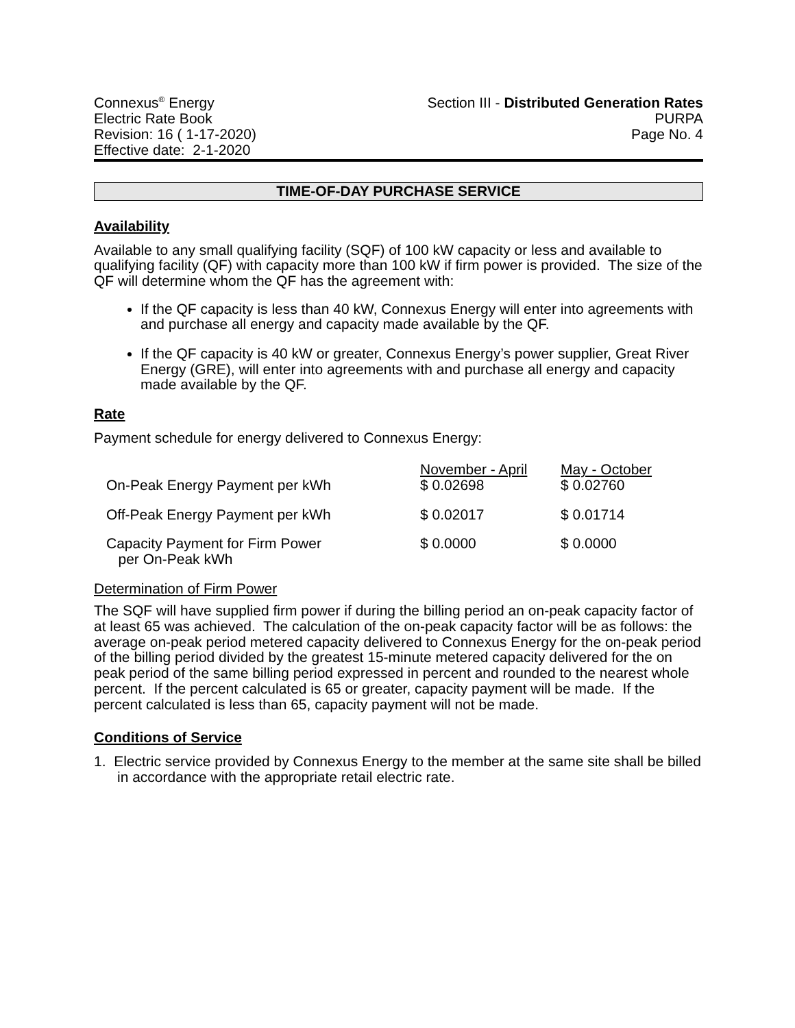Connexus<sup>®</sup> Energy
Electric Rate Book
Revision: 16 ( 1-17-2020)
Effective date: 2-1-2020
Section III - Distributed Generation Rates
PURPA
Page No. 4
TIME-OF-DAY PURCHASE SERVICE
Availability
Available to any small qualifying facility (SQF) of 100 kW capacity or less and available to qualifying facility (QF) with capacity more than 100 kW if firm power is provided. The size of the QF will determine whom the QF has the agreement with:
If the QF capacity is less than 40 kW, Connexus Energy will enter into agreements with and purchase all energy and capacity made available by the QF.
If the QF capacity is 40 kW or greater, Connexus Energy’s power supplier, Great River Energy (GRE), will enter into agreements with and purchase all energy and capacity made available by the QF.
Rate
Payment schedule for energy delivered to Connexus Energy:
| | November - April | May - October |
| On-Peak Energy Payment per kWh | $ 0.02698 | $ 0.02760 |
| Off-Peak Energy Payment per kWh | $ 0.02017 | $ 0.01714 |
| Capacity Payment for Firm Power per On-Peak kWh | $ 0.0000 | $ 0.0000 |
Determination of Firm Power
The SQF will have supplied firm power if during the billing period an on-peak capacity factor of at least 65 was achieved. The calculation of the on-peak capacity factor will be as follows: the average on-peak period metered capacity delivered to Connexus Energy for the on-peak period of the billing period divided by the greatest 15-minute metered capacity delivered for the on peak period of the same billing period expressed in percent and rounded to the nearest whole percent. If the percent calculated is 65 or greater, capacity payment will be made. If the percent calculated is less than 65, capacity payment will not be made.
Conditions of Service
1. Electric service provided by Connexus Energy to the member at the same site shall be billed in accordance with the appropriate retail electric rate.